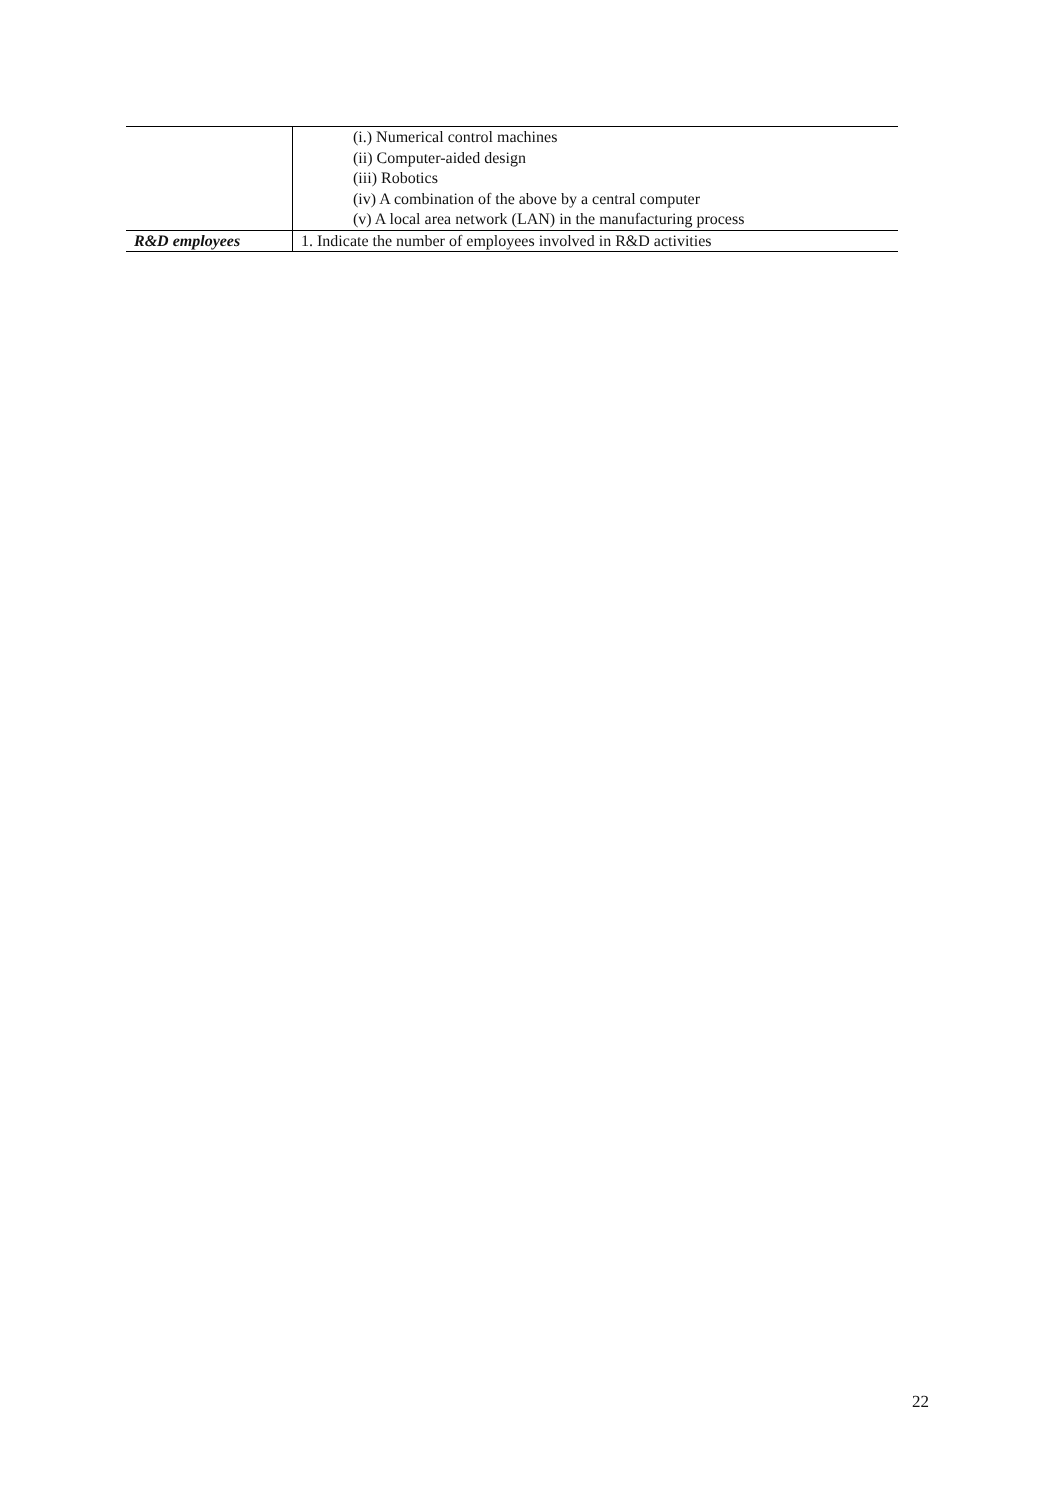| | (i.) Numerical control machines (ii) Computer-aided design (iii) Robotics (iv) A combination of the above by a central computer (v) A local area network (LAN) in the manufacturing process |
| R&D employees | 1. Indicate the number of employees involved in R&D activities |
22